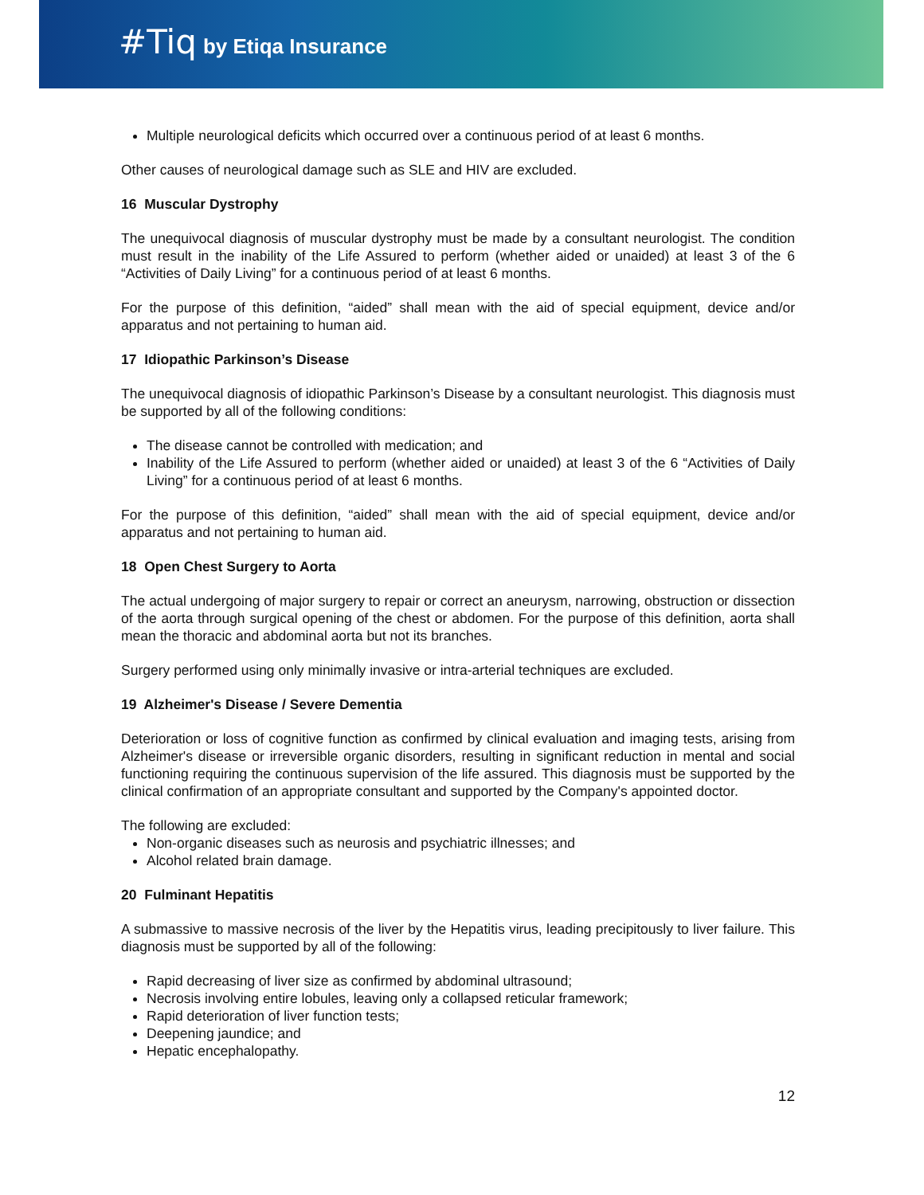#Tiq by Etiqa Insurance
Multiple neurological deficits which occurred over a continuous period of at least 6 months.
Other causes of neurological damage such as SLE and HIV are excluded.
16 Muscular Dystrophy
The unequivocal diagnosis of muscular dystrophy must be made by a consultant neurologist. The condition must result in the inability of the Life Assured to perform (whether aided or unaided) at least 3 of the 6 “Activities of Daily Living” for a continuous period of at least 6 months.
For the purpose of this definition, “aided” shall mean with the aid of special equipment, device and/or apparatus and not pertaining to human aid.
17 Idiopathic Parkinson’s Disease
The unequivocal diagnosis of idiopathic Parkinson’s Disease by a consultant neurologist. This diagnosis must be supported by all of the following conditions:
The disease cannot be controlled with medication; and
Inability of the Life Assured to perform (whether aided or unaided) at least 3 of the 6 “Activities of Daily Living” for a continuous period of at least 6 months.
For the purpose of this definition, “aided” shall mean with the aid of special equipment, device and/or apparatus and not pertaining to human aid.
18 Open Chest Surgery to Aorta
The actual undergoing of major surgery to repair or correct an aneurysm, narrowing, obstruction or dissection of the aorta through surgical opening of the chest or abdomen. For the purpose of this definition, aorta shall mean the thoracic and abdominal aorta but not its branches.
Surgery performed using only minimally invasive or intra-arterial techniques are excluded.
19 Alzheimer's Disease / Severe Dementia
Deterioration or loss of cognitive function as confirmed by clinical evaluation and imaging tests, arising from Alzheimer's disease or irreversible organic disorders, resulting in significant reduction in mental and social functioning requiring the continuous supervision of the life assured. This diagnosis must be supported by the clinical confirmation of an appropriate consultant and supported by the Company's appointed doctor.
The following are excluded:
Non-organic diseases such as neurosis and psychiatric illnesses; and
Alcohol related brain damage.
20 Fulminant Hepatitis
A submassive to massive necrosis of the liver by the Hepatitis virus, leading precipitously to liver failure. This diagnosis must be supported by all of the following:
Rapid decreasing of liver size as confirmed by abdominal ultrasound;
Necrosis involving entire lobules, leaving only a collapsed reticular framework;
Rapid deterioration of liver function tests;
Deepening jaundice; and
Hepatic encephalopathy.
12